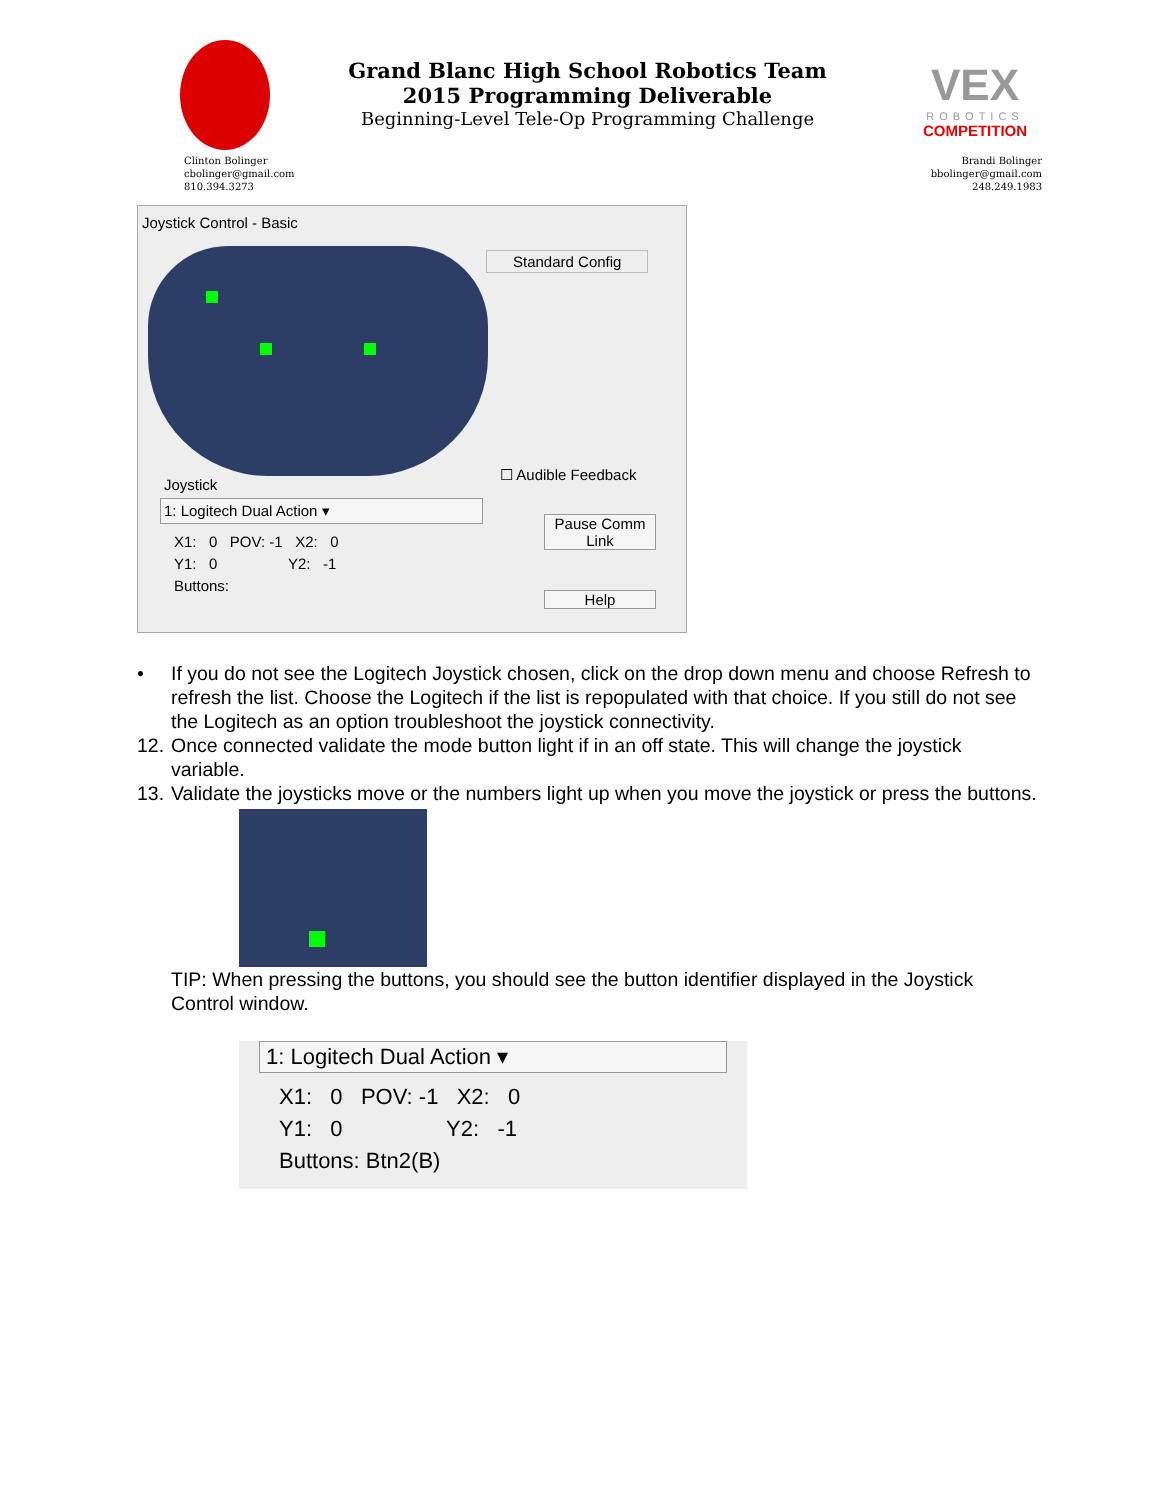Grand Blanc High School Robotics Team
2015 Programming Deliverable
Beginning-Level Tele-Op Programming Challenge
VEX
ROBOTICS
COMPETITION
Clinton Bolinger
cbolinger@gmail.com
810.394.3273
Brandi Bolinger
bbolinger@gmail.com
248.249.1983
Joystick Control - Basic
Standard Config
☐ Audible Feedback
Joystick
1: Logitech Dual Action ▾
X1: 0 POV: -1 X2: 0
Y1: 0 Y2: -1
Buttons:
Pause Comm
Link
Help
• If you do not see the Logitech Joystick chosen, click on the drop down menu and choose Refresh to refresh the list. Choose the Logitech if the list is repopulated with that choice. If you still do not see the Logitech as an option troubleshoot the joystick connectivity.
12. Once connected validate the mode button light if in an off state. This will change the joystick variable.
13. Validate the joysticks move or the numbers light up when you move the joystick or press the buttons.
TIP: When pressing the buttons, you should see the button identifier displayed in the Joystick Control window.
1: Logitech Dual Action ▾
X1: 0 POV: -1 X2: 0
Y1: 0 Y2: -1
Buttons: Btn2(B)